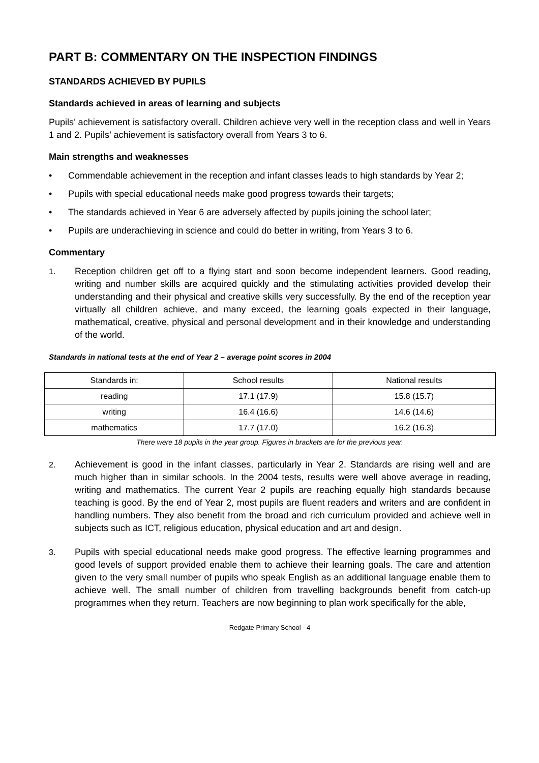PART B: COMMENTARY ON THE INSPECTION FINDINGS
STANDARDS ACHIEVED BY PUPILS
Standards achieved in areas of learning and subjects
Pupils’ achievement is satisfactory overall. Children achieve very well in the reception class and well in Years 1 and 2. Pupils’ achievement is satisfactory overall from Years 3 to 6.
Main strengths and weaknesses
• Commendable achievement in the reception and infant classes leads to high standards by Year 2;
• Pupils with special educational needs make good progress towards their targets;
• The standards achieved in Year 6 are adversely affected by pupils joining the school later;
• Pupils are underachieving in science and could do better in writing, from Years 3 to 6.
Commentary
1. Reception children get off to a flying start and soon become independent learners. Good reading, writing and number skills are acquired quickly and the stimulating activities provided develop their understanding and their physical and creative skills very successfully. By the end of the reception year virtually all children achieve, and many exceed, the learning goals expected in their language, mathematical, creative, physical and personal development and in their knowledge and understanding of the world.
Standards in national tests at the end of Year 2 – average point scores in 2004
| Standards in: | School results | National results |
| --- | --- | --- |
| reading | 17.1 (17.9) | 15.8 (15.7) |
| writing | 16.4 (16.6) | 14.6 (14.6) |
| mathematics | 17.7 (17.0) | 16.2 (16.3) |
There were 18 pupils in the year group. Figures in brackets are for the previous year.
2. Achievement is good in the infant classes, particularly in Year 2. Standards are rising well and are much higher than in similar schools. In the 2004 tests, results were well above average in reading, writing and mathematics. The current Year 2 pupils are reaching equally high standards because teaching is good. By the end of Year 2, most pupils are fluent readers and writers and are confident in handling numbers. They also benefit from the broad and rich curriculum provided and achieve well in subjects such as ICT, religious education, physical education and art and design.
3. Pupils with special educational needs make good progress. The effective learning programmes and good levels of support provided enable them to achieve their learning goals. The care and attention given to the very small number of pupils who speak English as an additional language enable them to achieve well. The small number of children from travelling backgrounds benefit from catch-up programmes when they return. Teachers are now beginning to plan work specifically for the able,
Redgate Primary School - 4